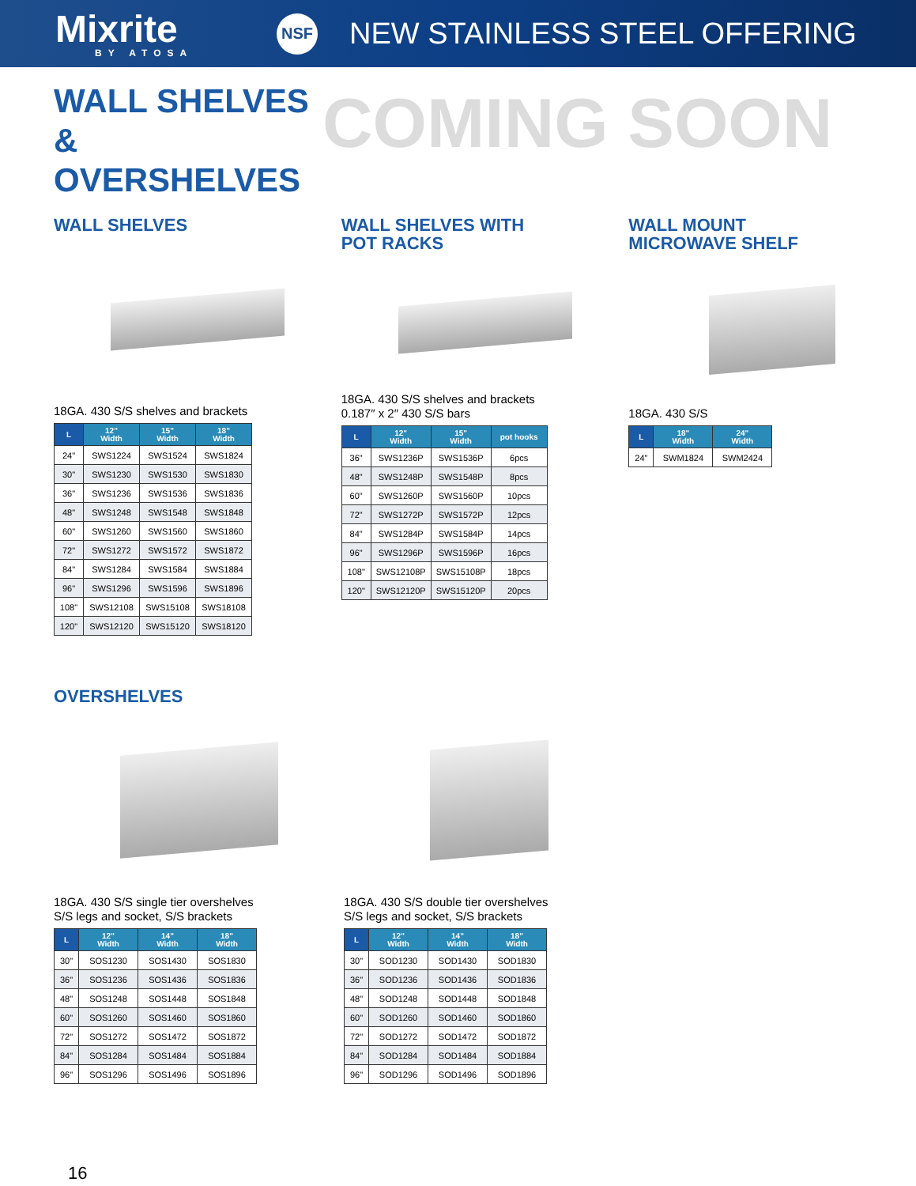Mixrite
BY ATOSA
NSF
NEW STAINLESS STEEL OFFERING
WALL SHELVES & OVERSHELVES
COMING SOON
WALL SHELVES
18GA. 430 S/S shelves and brackets
| L | 12" Width | 15" Width | 18" Width |
| --- | --- | --- | --- |
| 24" | SWS1224 | SWS1524 | SWS1824 |
| 30" | SWS1230 | SWS1530 | SWS1830 |
| 36" | SWS1236 | SWS1536 | SWS1836 |
| 48" | SWS1248 | SWS1548 | SWS1848 |
| 60" | SWS1260 | SWS1560 | SWS1860 |
| 72" | SWS1272 | SWS1572 | SWS1872 |
| 84" | SWS1284 | SWS1584 | SWS1884 |
| 96" | SWS1296 | SWS1596 | SWS1896 |
| 108" | SWS12108 | SWS15108 | SWS18108 |
| 120" | SWS12120 | SWS15120 | SWS18120 |
WALL SHELVES WITH
POT RACKS
18GA. 430 S/S shelves and brackets
0.187″ x 2″ 430 S/S bars
| L | 12" Width | 15" Width | pot hooks |
| --- | --- | --- | --- |
| 36" | SWS1236P | SWS1536P | 6pcs |
| 48" | SWS1248P | SWS1548P | 8pcs |
| 60" | SWS1260P | SWS1560P | 10pcs |
| 72" | SWS1272P | SWS1572P | 12pcs |
| 84" | SWS1284P | SWS1584P | 14pcs |
| 96" | SWS1296P | SWS1596P | 16pcs |
| 108" | SWS12108P | SWS15108P | 18pcs |
| 120" | SWS12120P | SWS15120P | 20pcs |
WALL MOUNT
MICROWAVE SHELF
18GA. 430 S/S
| L | 18" Width | 24" Width |
| --- | --- | --- |
| 24" | SWM1824 | SWM2424 |
OVERSHELVES
18GA. 430 S/S single tier overshelves
S/S legs and socket, S/S brackets
| L | 12" Width | 14" Width | 18" Width |
| --- | --- | --- | --- |
| 30" | SOS1230 | SOS1430 | SOS1830 |
| 36" | SOS1236 | SOS1436 | SOS1836 |
| 48" | SOS1248 | SOS1448 | SOS1848 |
| 60" | SOS1260 | SOS1460 | SOS1860 |
| 72" | SOS1272 | SOS1472 | SOS1872 |
| 84" | SOS1284 | SOS1484 | SOS1884 |
| 96" | SOS1296 | SOS1496 | SOS1896 |
18GA. 430 S/S double tier overshelves
S/S legs and socket, S/S brackets
| L | 12" Width | 14" Width | 18" Width |
| --- | --- | --- | --- |
| 30" | SOD1230 | SOD1430 | SOD1830 |
| 36" | SOD1236 | SOD1436 | SOD1836 |
| 48" | SOD1248 | SOD1448 | SOD1848 |
| 60" | SOD1260 | SOD1460 | SOD1860 |
| 72" | SOD1272 | SOD1472 | SOD1872 |
| 84" | SOD1284 | SOD1484 | SOD1884 |
| 96" | SOD1296 | SOD1496 | SOD1896 |
16